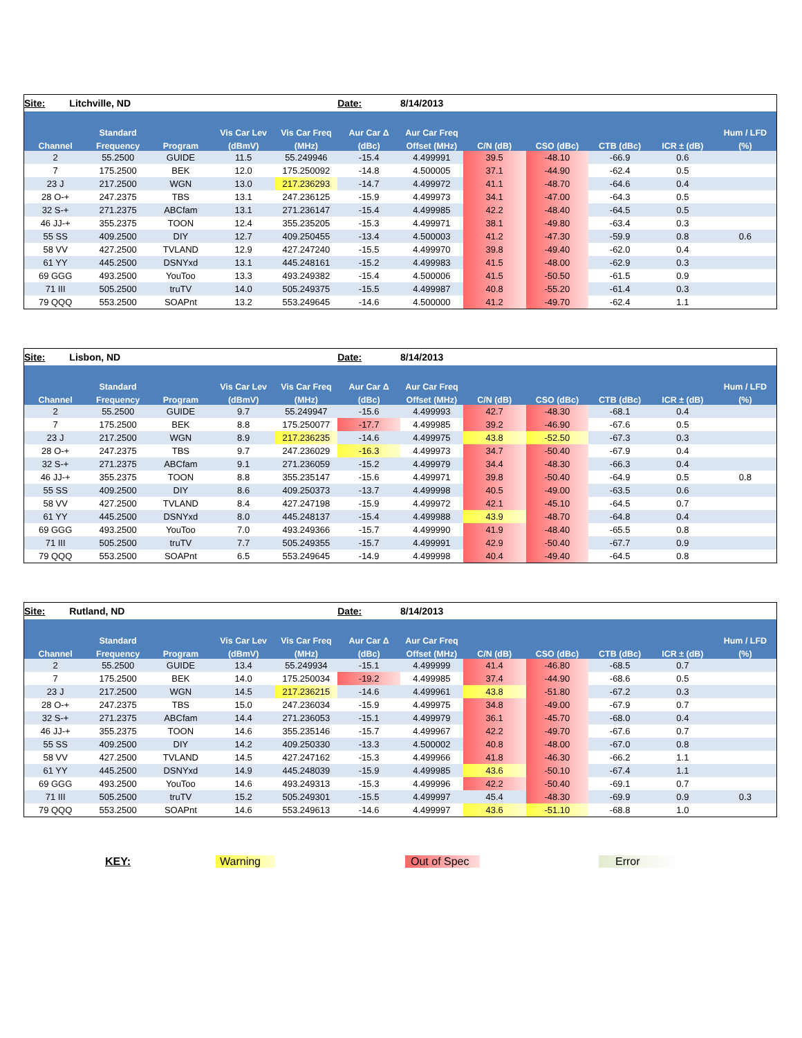| Site: Litchville, ND | | | | | Date: | 8/14/2013 | | | | | |
| | Standard | | Vis Car Lev | Vis Car Freq | Aur Car Δ | Aur Car Freq | | | | | Hum / LFD |
| Channel | Frequency | Program | (dBmV) | (MHz) | (dBc) | Offset (MHz) | C/N (dB) | CSO (dBc) | CTB (dBc) | ICR ± (dB) | (%) |
| 2 | 55.2500 | GUIDE | 11.5 | 55.249946 | -15.4 | 4.499991 | 39.5 | -48.10 | -66.9 | 0.6 | |
| 7 | 175.2500 | BEK | 12.0 | 175.250092 | -14.8 | 4.500005 | 37.1 | -44.90 | -62.4 | 0.5 | |
| 23 J | 217.2500 | WGN | 13.0 | 217.236293 | -14.7 | 4.499972 | 41.1 | -48.70 | -64.6 | 0.4 | |
| 28 O-+ | 247.2375 | TBS | 13.1 | 247.236125 | -15.9 | 4.499973 | 34.1 | -47.00 | -64.3 | 0.5 | |
| 32 S-+ | 271.2375 | ABCfam | 13.1 | 271.236147 | -15.4 | 4.499985 | 42.2 | -48.40 | -64.5 | 0.5 | |
| 46 JJ-+ | 355.2375 | TOON | 12.4 | 355.235205 | -15.3 | 4.499971 | 38.1 | -49.80 | -63.4 | 0.3 | |
| 55 SS | 409.2500 | DIY | 12.7 | 409.250455 | -13.4 | 4.500003 | 41.2 | -47.30 | -59.9 | 0.8 | 0.6 |
| 58 VV | 427.2500 | TVLAND | 12.9 | 427.247240 | -15.5 | 4.499970 | 39.8 | -49.40 | -62.0 | 0.4 | |
| 61 YY | 445.2500 | DSNYxd | 13.1 | 445.248161 | -15.2 | 4.499983 | 41.5 | -48.00 | -62.9 | 0.3 | |
| 69 GGG | 493.2500 | YouToo | 13.3 | 493.249382 | -15.4 | 4.500006 | 41.5 | -50.50 | -61.5 | 0.9 | |
| 71 III | 505.2500 | truTV | 14.0 | 505.249375 | -15.5 | 4.499987 | 40.8 | -55.20 | -61.4 | 0.3 | |
| 79 QQQ | 553.2500 | SOAPnt | 13.2 | 553.249645 | -14.6 | 4.500000 | 41.2 | -49.70 | -62.4 | 1.1 | |
| Site: Lisbon, ND | | | | | Date: | 8/14/2013 | | | | | |
| | Standard | | Vis Car Lev | Vis Car Freq | Aur Car Δ | Aur Car Freq | | | | | Hum / LFD |
| Channel | Frequency | Program | (dBmV) | (MHz) | (dBc) | Offset (MHz) | C/N (dB) | CSO (dBc) | CTB (dBc) | ICR ± (dB) | (%) |
| 2 | 55.2500 | GUIDE | 9.7 | 55.249947 | -15.6 | 4.499993 | 42.7 | -48.30 | -68.1 | 0.4 | |
| 7 | 175.2500 | BEK | 8.8 | 175.250077 | -17.7 | 4.499985 | 39.2 | -46.90 | -67.6 | 0.5 | |
| 23 J | 217.2500 | WGN | 8.9 | 217.236235 | -14.6 | 4.499975 | 43.8 | -52.50 | -67.3 | 0.3 | |
| 28 O-+ | 247.2375 | TBS | 9.7 | 247.236029 | -16.3 | 4.499973 | 34.7 | -50.40 | -67.9 | 0.4 | |
| 32 S-+ | 271.2375 | ABCfam | 9.1 | 271.236059 | -15.2 | 4.499979 | 34.4 | -48.30 | -66.3 | 0.4 | |
| 46 JJ-+ | 355.2375 | TOON | 8.8 | 355.235147 | -15.6 | 4.499971 | 39.8 | -50.40 | -64.9 | 0.5 | 0.8 |
| 55 SS | 409.2500 | DIY | 8.6 | 409.250373 | -13.7 | 4.499998 | 40.5 | -49.00 | -63.5 | 0.6 | |
| 58 VV | 427.2500 | TVLAND | 8.4 | 427.247198 | -15.9 | 4.499972 | 42.1 | -45.10 | -64.5 | 0.7 | |
| 61 YY | 445.2500 | DSNYxd | 8.0 | 445.248137 | -15.4 | 4.499988 | 43.9 | -48.70 | -64.8 | 0.4 | |
| 69 GGG | 493.2500 | YouToo | 7.0 | 493.249366 | -15.7 | 4.499990 | 41.9 | -48.40 | -65.5 | 0.8 | |
| 71 III | 505.2500 | truTV | 7.7 | 505.249355 | -15.7 | 4.499991 | 42.9 | -50.40 | -67.7 | 0.9 | |
| 79 QQQ | 553.2500 | SOAPnt | 6.5 | 553.249645 | -14.9 | 4.499998 | 40.4 | -49.40 | -64.5 | 0.8 | |
| Site: Rutland, ND | | | | | Date: | 8/14/2013 | | | | | |
| | Standard | | Vis Car Lev | Vis Car Freq | Aur Car Δ | Aur Car Freq | | | | | Hum / LFD |
| Channel | Frequency | Program | (dBmV) | (MHz) | (dBc) | Offset (MHz) | C/N (dB) | CSO (dBc) | CTB (dBc) | ICR ± (dB) | (%) |
| 2 | 55.2500 | GUIDE | 13.4 | 55.249934 | -15.1 | 4.499999 | 41.4 | -46.80 | -68.5 | 0.7 | |
| 7 | 175.2500 | BEK | 14.0 | 175.250034 | -19.2 | 4.499985 | 37.4 | -44.90 | -68.6 | 0.5 | |
| 23 J | 217.2500 | WGN | 14.5 | 217.236215 | -14.6 | 4.499961 | 43.8 | -51.80 | -67.2 | 0.3 | |
| 28 O-+ | 247.2375 | TBS | 15.0 | 247.236034 | -15.9 | 4.499975 | 34.8 | -49.00 | -67.9 | 0.7 | |
| 32 S-+ | 271.2375 | ABCfam | 14.4 | 271.236053 | -15.1 | 4.499979 | 36.1 | -45.70 | -68.0 | 0.4 | |
| 46 JJ-+ | 355.2375 | TOON | 14.6 | 355.235146 | -15.7 | 4.499967 | 42.2 | -49.70 | -67.6 | 0.7 | |
| 55 SS | 409.2500 | DIY | 14.2 | 409.250330 | -13.3 | 4.500002 | 40.8 | -48.00 | -67.0 | 0.8 | |
| 58 VV | 427.2500 | TVLAND | 14.5 | 427.247162 | -15.3 | 4.499966 | 41.8 | -46.30 | -66.2 | 1.1 | |
| 61 YY | 445.2500 | DSNYxd | 14.9 | 445.248039 | -15.9 | 4.499985 | 43.6 | -50.10 | -67.4 | 1.1 | |
| 69 GGG | 493.2500 | YouToo | 14.6 | 493.249313 | -15.3 | 4.499996 | 42.2 | -50.40 | -69.1 | 0.7 | |
| 71 III | 505.2500 | truTV | 15.2 | 505.249301 | -15.5 | 4.499997 | 45.4 | -48.30 | -69.9 | 0.9 | 0.3 |
| 79 QQQ | 553.2500 | SOAPnt | 14.6 | 553.249613 | -14.6 | 4.499997 | 43.6 | -51.10 | -68.8 | 1.0 | |
KEY: Warning Out of Spec Error